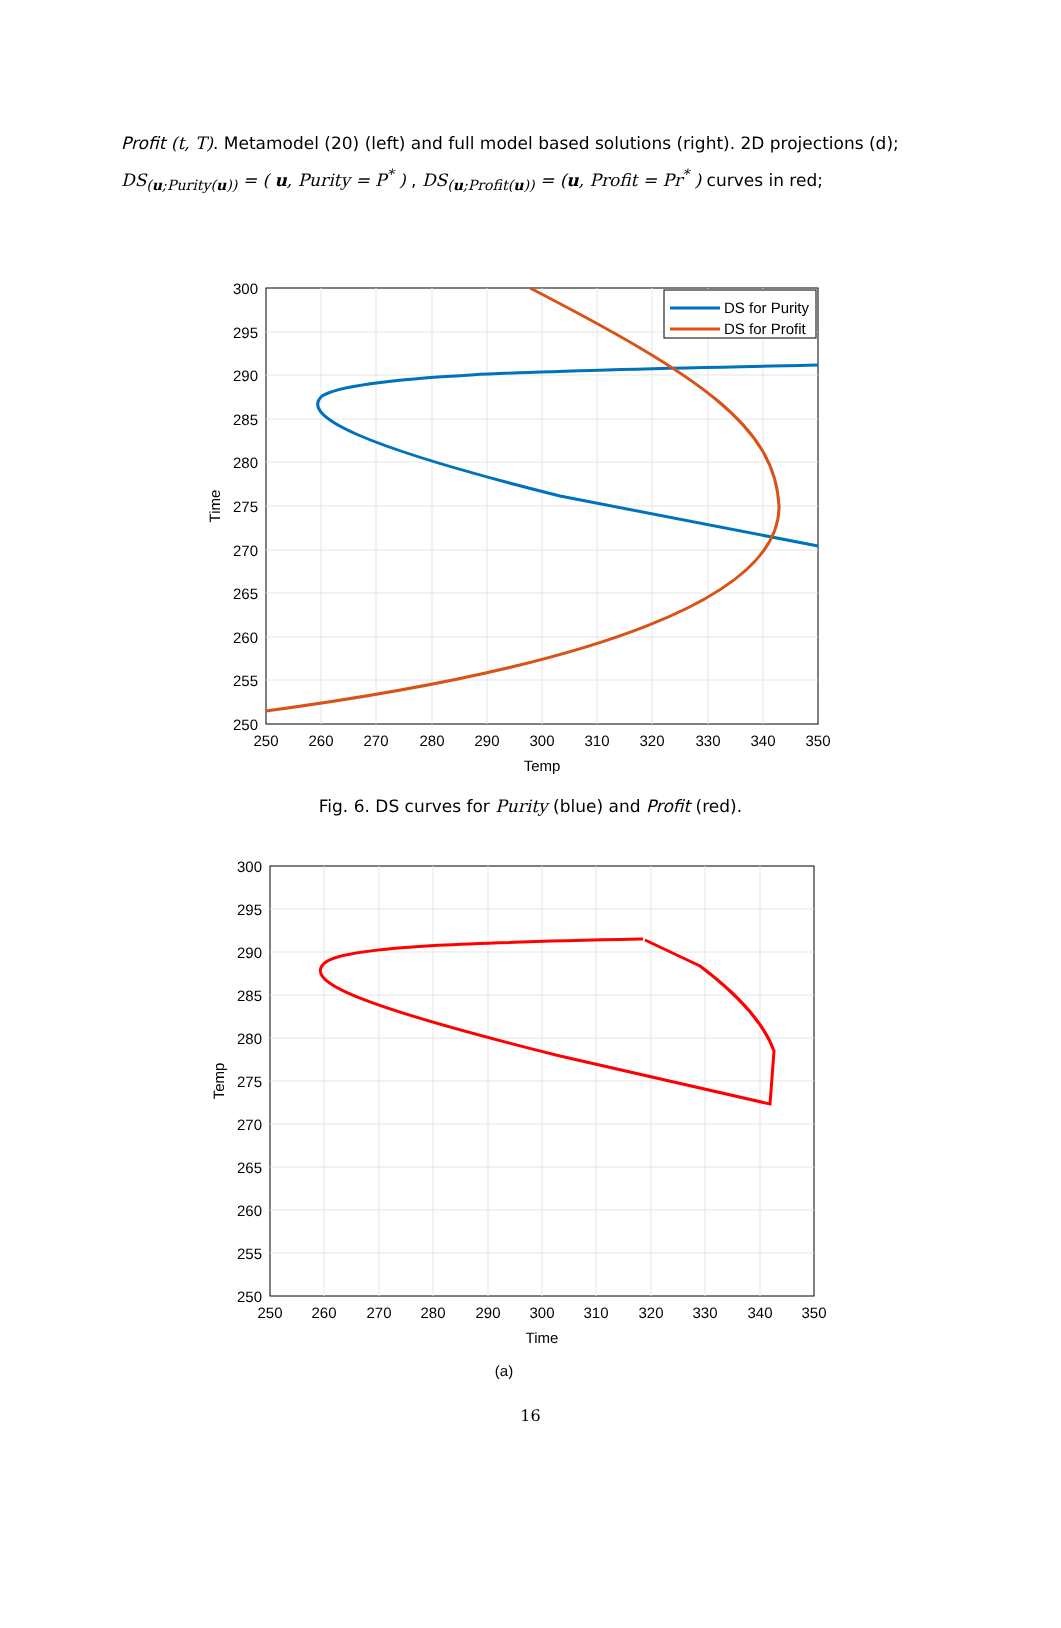Profit (t, T). Metamodel (20) (left) and full model based solutions (right). 2D projections (d);
DS<sub>(u;Purity(u))</sub> = ( u, Purity = P<sup>*</sup> ) , DS<sub>(u;Profit(u))</sub> = (u, Profit = Pr<sup>*</sup> ) curves in red;
DS for Purity
DS for Profit
300
295
290
285
280
275
270
265
260
255
250
250
260
270
280
290
300
310
320
330
340
350
Temp
Time
Fig. 6. DS curves for Purity (blue) and Profit (red).
300
295
290
285
280
275
270
265
260
255
250
250
260
270
280
290
300
310
320
330
340
350
Time
Temp
(a)
16